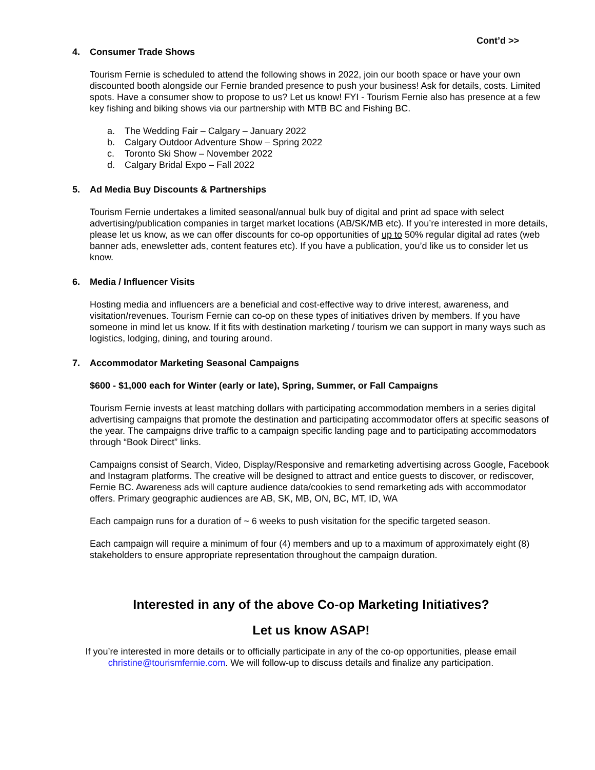Cont’d >>
4. Consumer Trade Shows
Tourism Fernie is scheduled to attend the following shows in 2022, join our booth space or have your own discounted booth alongside our Fernie branded presence to push your business! Ask for details, costs. Limited spots. Have a consumer show to propose to us? Let us know! FYI - Tourism Fernie also has presence at a few key fishing and biking shows via our partnership with MTB BC and Fishing BC.
a. The Wedding Fair – Calgary – January 2022
b. Calgary Outdoor Adventure Show – Spring 2022
c. Toronto Ski Show – November 2022
d. Calgary Bridal Expo – Fall 2022
5. Ad Media Buy Discounts & Partnerships
Tourism Fernie undertakes a limited seasonal/annual bulk buy of digital and print ad space with select advertising/publication companies in target market locations (AB/SK/MB etc). If you’re interested in more details, please let us know, as we can offer discounts for co-op opportunities of up to 50% regular digital ad rates (web banner ads, enewsletter ads, content features etc). If you have a publication, you’d like us to consider let us know.
6. Media / Influencer Visits
Hosting media and influencers are a beneficial and cost-effective way to drive interest, awareness, and visitation/revenues. Tourism Fernie can co-op on these types of initiatives driven by members. If you have someone in mind let us know. If it fits with destination marketing / tourism we can support in many ways such as logistics, lodging, dining, and touring around.
7. Accommodator Marketing Seasonal Campaigns
$600 - $1,000 each for Winter (early or late), Spring, Summer, or Fall Campaigns
Tourism Fernie invests at least matching dollars with participating accommodation members in a series digital advertising campaigns that promote the destination and participating accommodator offers at specific seasons of the year. The campaigns drive traffic to a campaign specific landing page and to participating accommodators through “Book Direct” links.
Campaigns consist of Search, Video, Display/Responsive and remarketing advertising across Google, Facebook and Instagram platforms. The creative will be designed to attract and entice guests to discover, or rediscover, Fernie BC. Awareness ads will capture audience data/cookies to send remarketing ads with accommodator offers. Primary geographic audiences are AB, SK, MB, ON, BC, MT, ID, WA
Each campaign runs for a duration of ~ 6 weeks to push visitation for the specific targeted season.
Each campaign will require a minimum of four (4) members and up to a maximum of approximately eight (8) stakeholders to ensure appropriate representation throughout the campaign duration.
Interested in any of the above Co-op Marketing Initiatives?
Let us know ASAP!
If you’re interested in more details or to officially participate in any of the co-op opportunities, please email christine@tourismfernie.com. We will follow-up to discuss details and finalize any participation.